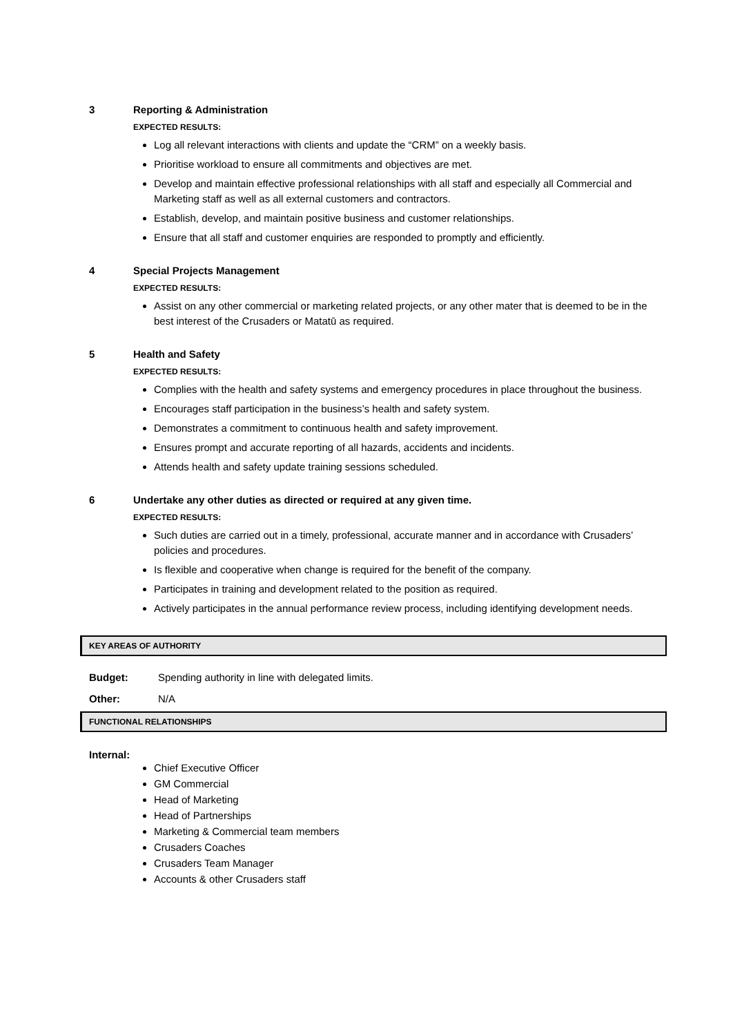3 Reporting & Administration
EXPECTED RESULTS:
Log all relevant interactions with clients and update the “CRM” on a weekly basis.
Prioritise workload to ensure all commitments and objectives are met.
Develop and maintain effective professional relationships with all staff and especially all Commercial and Marketing staff as well as all external customers and contractors.
Establish, develop, and maintain positive business and customer relationships.
Ensure that all staff and customer enquiries are responded to promptly and efficiently.
4 Special Projects Management
EXPECTED RESULTS:
Assist on any other commercial or marketing related projects, or any other mater that is deemed to be in the best interest of the Crusaders or Matatū as required.
5 Health and Safety
EXPECTED RESULTS:
Complies with the health and safety systems and emergency procedures in place throughout the business.
Encourages staff participation in the business’s health and safety system.
Demonstrates a commitment to continuous health and safety improvement.
Ensures prompt and accurate reporting of all hazards, accidents and incidents.
Attends health and safety update training sessions scheduled.
6 Undertake any other duties as directed or required at any given time.
EXPECTED RESULTS:
Such duties are carried out in a timely, professional, accurate manner and in accordance with Crusaders’ policies and procedures.
Is flexible and cooperative when change is required for the benefit of the company.
Participates in training and development related to the position as required.
Actively participates in the annual performance review process, including identifying development needs.
KEY AREAS OF AUTHORITY
Budget: Spending authority in line with delegated limits.
Other: N/A
FUNCTIONAL RELATIONSHIPS
Internal:
Chief Executive Officer
GM Commercial
Head of Marketing
Head of Partnerships
Marketing & Commercial team members
Crusaders Coaches
Crusaders Team Manager
Accounts & other Crusaders staff